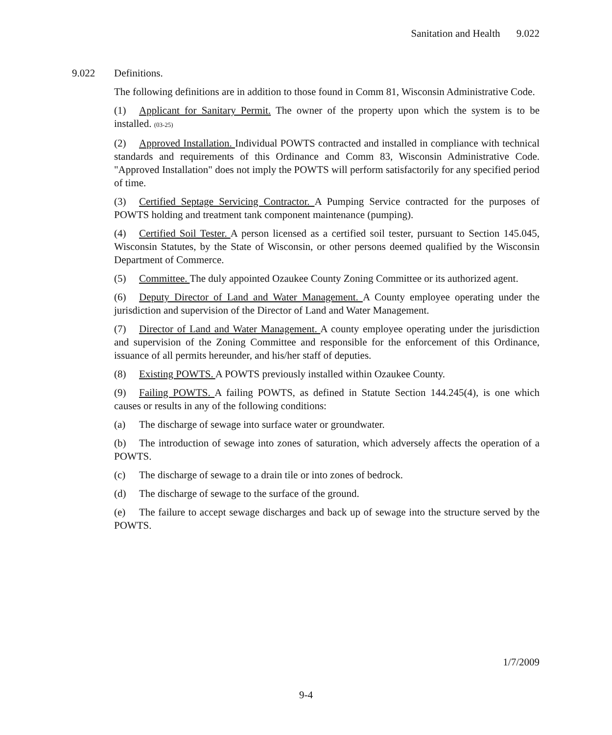Sanitation and Health 9.022
9.022 Definitions.
The following definitions are in addition to those found in Comm 81, Wisconsin Administrative Code.
(1) Applicant for Sanitary Permit. The owner of the property upon which the system is to be installed. (03-25)
(2) Approved Installation. Individual POWTS contracted and installed in compliance with technical standards and requirements of this Ordinance and Comm 83, Wisconsin Administrative Code. "Approved Installation" does not imply the POWTS will perform satisfactorily for any specified period of time.
(3) Certified Septage Servicing Contractor. A Pumping Service contracted for the purposes of POWTS holding and treatment tank component maintenance (pumping).
(4) Certified Soil Tester. A person licensed as a certified soil tester, pursuant to Section 145.045, Wisconsin Statutes, by the State of Wisconsin, or other persons deemed qualified by the Wisconsin Department of Commerce.
(5) Committee. The duly appointed Ozaukee County Zoning Committee or its authorized agent.
(6) Deputy Director of Land and Water Management. A County employee operating under the jurisdiction and supervision of the Director of Land and Water Management.
(7) Director of Land and Water Management. A county employee operating under the jurisdiction and supervision of the Zoning Committee and responsible for the enforcement of this Ordinance, issuance of all permits hereunder, and his/her staff of deputies.
(8) Existing POWTS. A POWTS previously installed within Ozaukee County.
(9) Failing POWTS. A failing POWTS, as defined in Statute Section 144.245(4), is one which causes or results in any of the following conditions:
(a) The discharge of sewage into surface water or groundwater.
(b) The introduction of sewage into zones of saturation, which adversely affects the operation of a POWTS.
(c) The discharge of sewage to a drain tile or into zones of bedrock.
(d) The discharge of sewage to the surface of the ground.
(e) The failure to accept sewage discharges and back up of sewage into the structure served by the POWTS.
1/7/2009
9-4